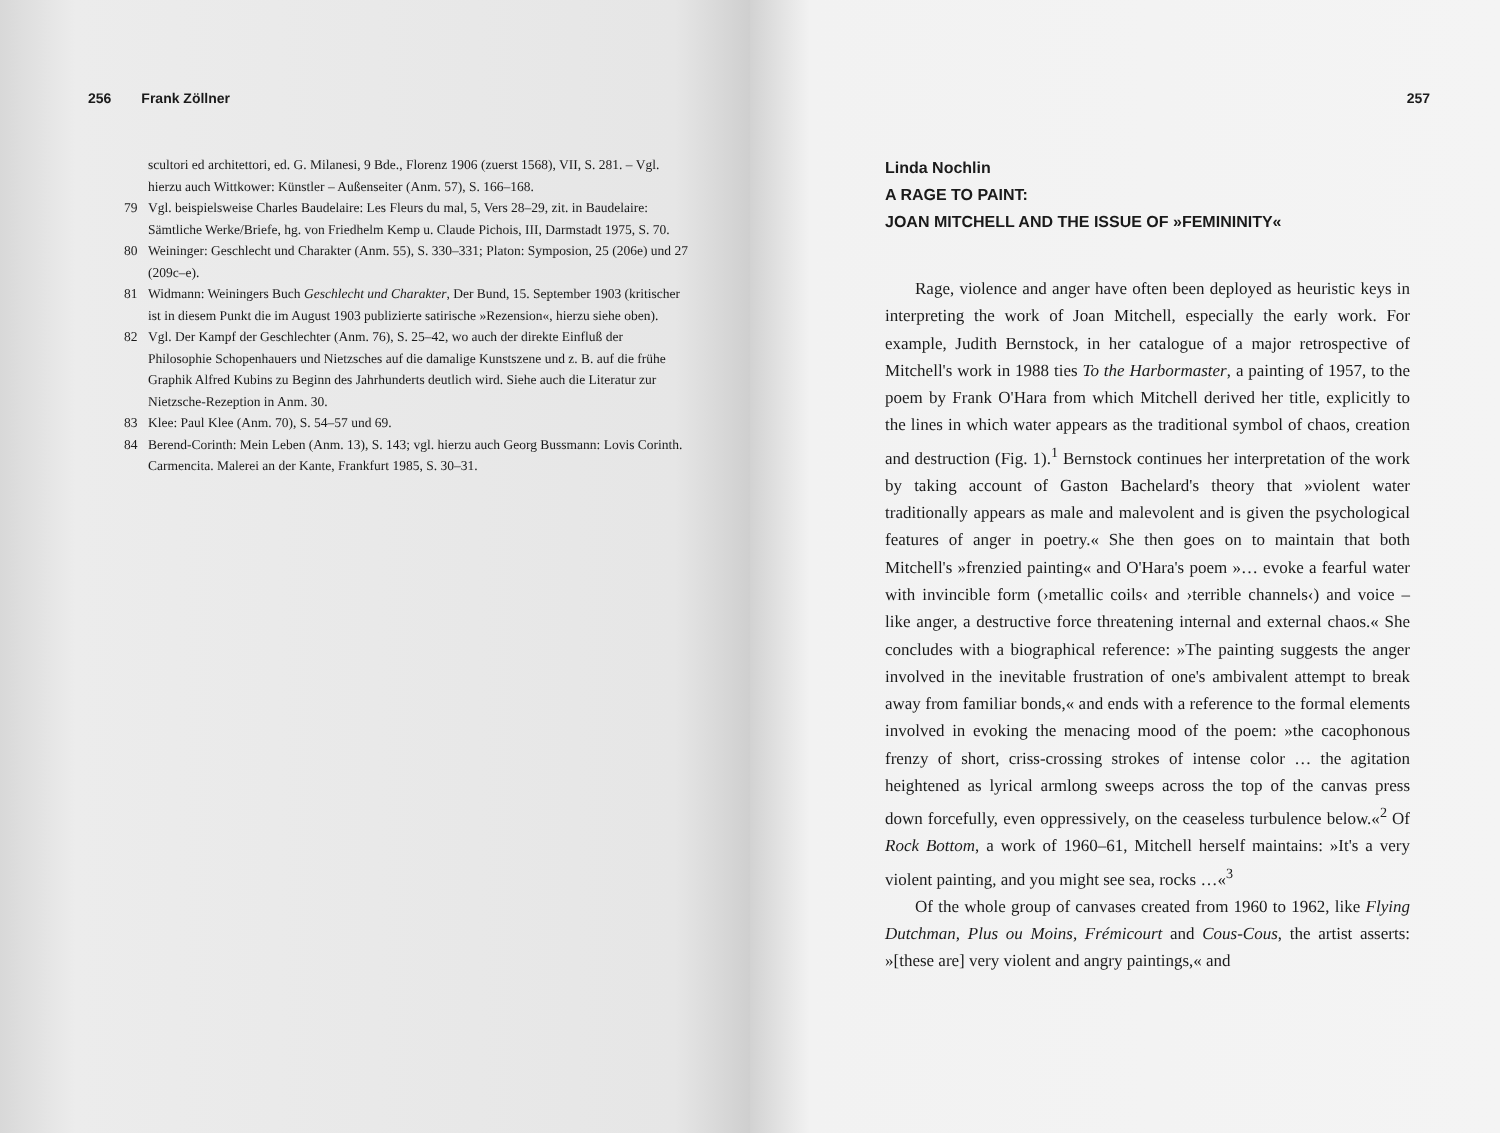256 Frank Zöllner
scultori ed architettori, ed. G. Milanesi, 9 Bde., Florenz 1906 (zuerst 1568), VII, S. 281. – Vgl. hierzu auch Wittkower: Künstler – Außenseiter (Anm. 57), S. 166–168.
79 Vgl. beispielsweise Charles Baudelaire: Les Fleurs du mal, 5, Vers 28–29, zit. in Baudelaire: Sämtliche Werke/Briefe, hg. von Friedhelm Kemp u. Claude Pichois, III, Darmstadt 1975, S. 70.
80 Weininger: Geschlecht und Charakter (Anm. 55), S. 330–331; Platon: Symposion, 25 (206e) und 27 (209c–e).
81 Widmann: Weiningers Buch Geschlecht und Charakter, Der Bund, 15. September 1903 (kritischer ist in diesem Punkt die im August 1903 publizierte satirische »Rezension«, hierzu siehe oben).
82 Vgl. Der Kampf der Geschlechter (Anm. 76), S. 25–42, wo auch der direkte Einfluß der Philosophie Schopenhauers und Nietzsches auf die damalige Kunstszene und z. B. auf die frühe Graphik Alfred Kubins zu Beginn des Jahrhunderts deutlich wird. Siehe auch die Literatur zur Nietzsche-Rezeption in Anm. 30.
83 Klee: Paul Klee (Anm. 70), S. 54–57 und 69.
84 Berend-Corinth: Mein Leben (Anm. 13), S. 143; vgl. hierzu auch Georg Bussmann: Lovis Corinth. Carmencita. Malerei an der Kante, Frankfurt 1985, S. 30–31.
257
Linda Nochlin
A RAGE TO PAINT:
JOAN MITCHELL AND THE ISSUE OF »FEMININITY«
Rage, violence and anger have often been deployed as heuristic keys in interpreting the work of Joan Mitchell, especially the early work. For example, Judith Bernstock, in her catalogue of a major retrospective of Mitchell's work in 1988 ties To the Harbormaster, a painting of 1957, to the poem by Frank O'Hara from which Mitchell derived her title, explicitly to the lines in which water appears as the traditional symbol of chaos, creation and destruction (Fig. 1).<sup>1</sup> Bernstock continues her interpretation of the work by taking account of Gaston Bachelard's theory that »violent water traditionally appears as male and malevolent and is given the psychological features of anger in poetry.« She then goes on to maintain that both Mitchell's »frenzied painting« and O'Hara's poem »… evoke a fearful water with invincible form (›metallic coils‹ and ›terrible channels‹) and voice – like anger, a destructive force threatening internal and external chaos.« She concludes with a biographical reference: »The painting suggests the anger involved in the inevitable frustration of one's ambivalent attempt to break away from familiar bonds,« and ends with a reference to the formal elements involved in evoking the menacing mood of the poem: »the cacophonous frenzy of short, criss-crossing strokes of intense color … the agitation heightened as lyrical armlong sweeps across the top of the canvas press down forcefully, even oppressively, on the ceaseless turbulence below.«<sup>2</sup> Of Rock Bottom, a work of 1960–61, Mitchell herself maintains: »It's a very violent painting, and you might see sea, rocks …«<sup>3</sup>
Of the whole group of canvases created from 1960 to 1962, like Flying Dutchman, Plus ou Moins, Frémicourt and Cous-Cous, the artist asserts: »[these are] very violent and angry paintings,« and